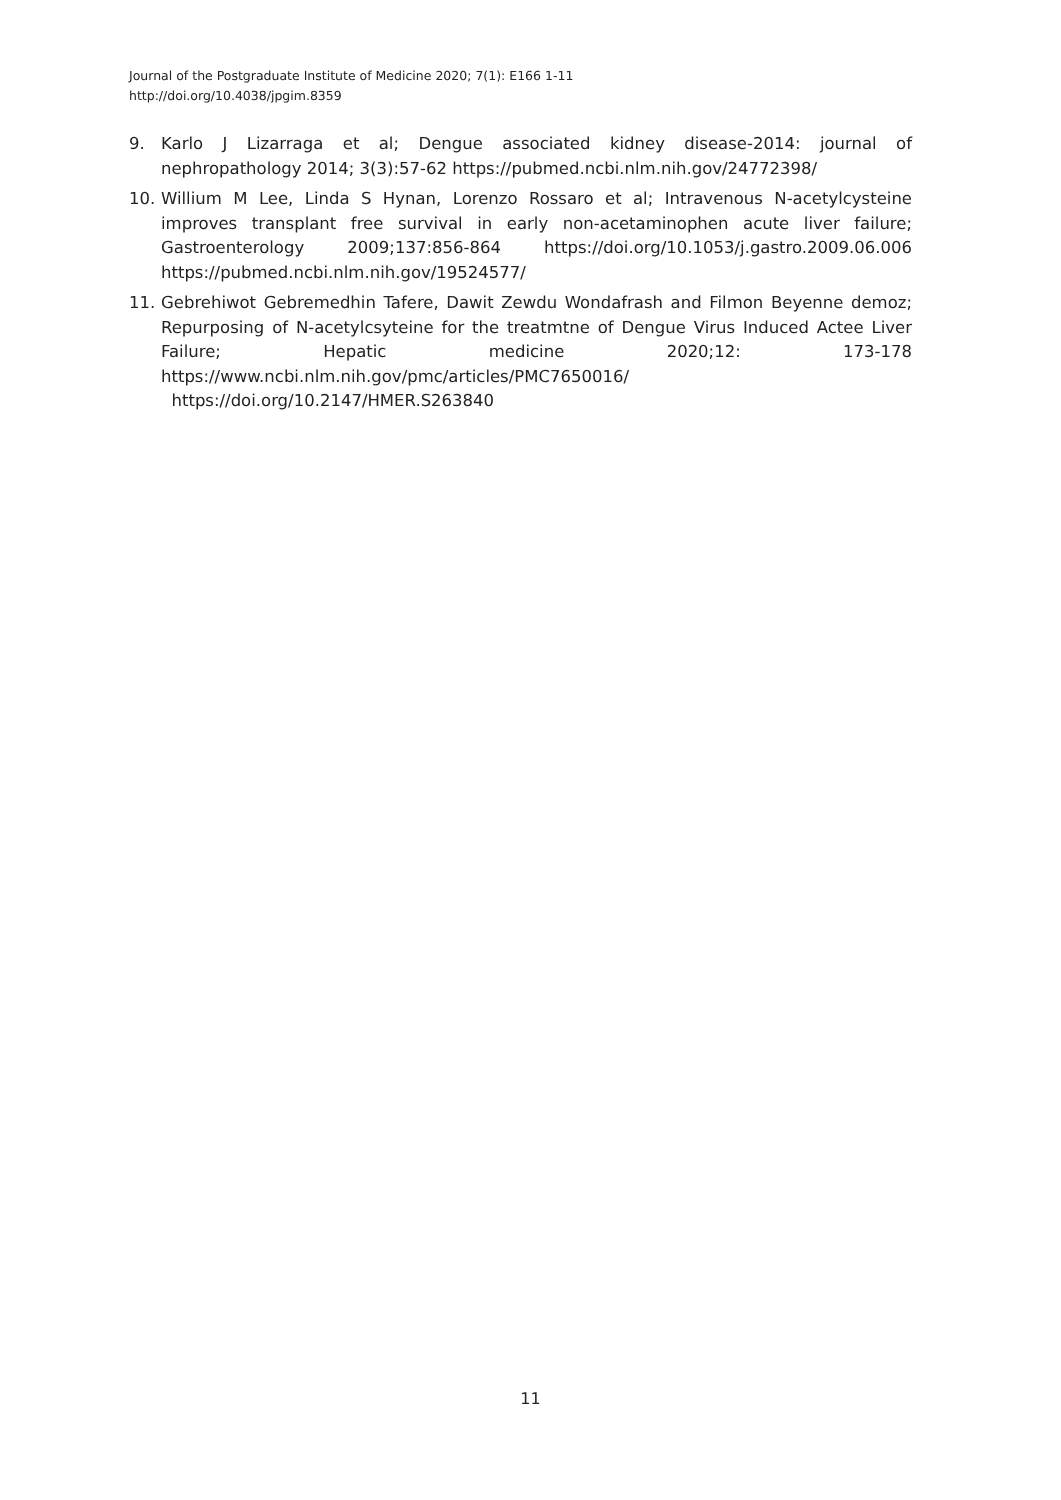Journal of the Postgraduate Institute of Medicine 2020; 7(1): E166 1-11
http://doi.org/10.4038/jpgim.8359
9. Karlo J Lizarraga et al; Dengue associated kidney disease-2014: journal of nephropathology 2014; 3(3):57-62 https://pubmed.ncbi.nlm.nih.gov/24772398/
10. Willium M Lee, Linda S Hynan, Lorenzo Rossaro et al; Intravenous N-acetylcysteine improves transplant free survival in early non-acetaminophen acute liver failure; Gastroenterology 2009;137:856-864 https://doi.org/10.1053/j.gastro.2009.06.006 https://pubmed.ncbi.nlm.nih.gov/19524577/
11. Gebrehiwot Gebremedhin Tafere, Dawit Zewdu Wondafrash and Filmon Beyenne demoz; Repurposing of N-acetylcsyteine for the treatmtne of Dengue Virus Induced Actee Liver Failure; Hepatic medicine 2020;12: 173-178 https://www.ncbi.nlm.nih.gov/pmc/articles/PMC7650016/
https://doi.org/10.2147/HMER.S263840
11